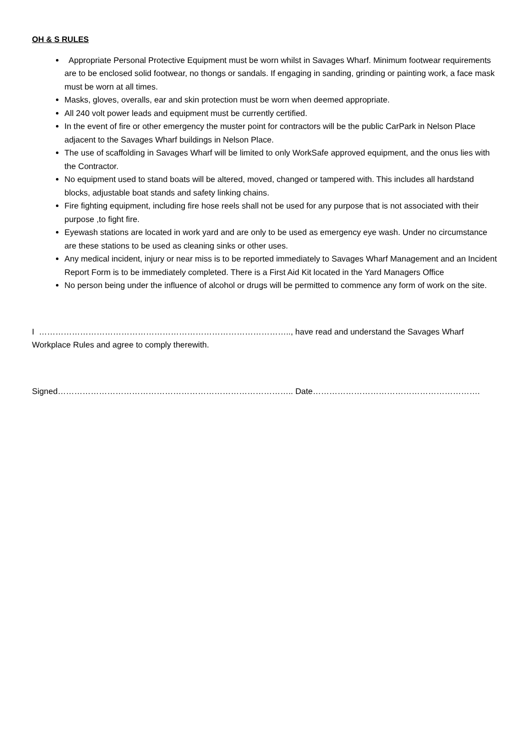OH & S RULES
Appropriate Personal Protective Equipment must be worn whilst in Savages Wharf. Minimum footwear requirements are to be enclosed solid footwear, no thongs or sandals. If engaging in sanding, grinding or painting work, a face mask must be worn at all times.
Masks, gloves, overalls, ear and skin protection must be worn when deemed appropriate.
All 240 volt power leads and equipment must be currently certified.
In the event of fire or other emergency the muster point for contractors will be the public CarPark in Nelson Place adjacent to the Savages Wharf buildings in Nelson Place.
The use of scaffolding in Savages Wharf will be limited to only WorkSafe approved equipment, and the onus lies with the Contractor.
No equipment used to stand boats will be altered, moved, changed or tampered with. This includes all hardstand blocks, adjustable boat stands and safety linking chains.
Fire fighting equipment, including fire hose reels shall not be used for any purpose that is not associated with their purpose ,to fight fire.
Eyewash stations are located in work yard and are only to be used as emergency eye wash. Under no circumstance are these stations to be used as cleaning sinks or other uses.
Any medical incident, injury or near miss is to be reported immediately to Savages Wharf Management and an Incident Report Form is to be immediately completed. There is a First Aid Kit located in the Yard Managers Office
No person being under the influence of alcohol or drugs will be permitted to commence any form of work on the site.
I ……………………………………………………………………………….., have read and understand the Savages Wharf Workplace Rules and agree to comply therewith.
Signed………………………………………………………………………….. Date…………………………………………………….